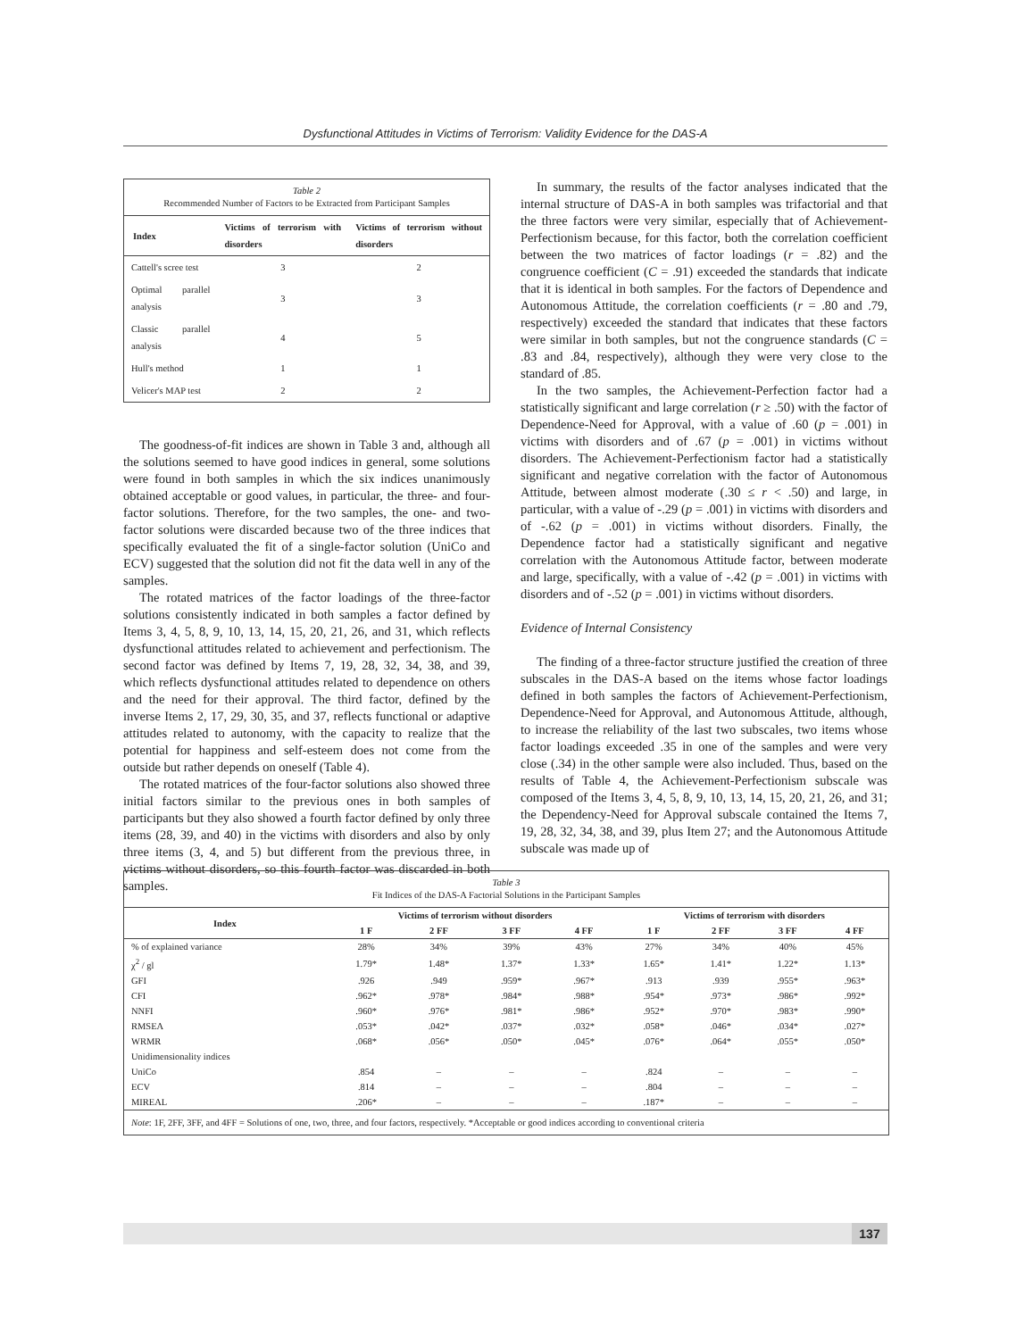Dysfunctional Attitudes in Victims of Terrorism: Validity Evidence for the DAS-A
Table 2
Recommended Number of Factors to be Extracted from Participant Samples
| Index | Victims of terrorism with disorders | Victims of terrorism without disorders |
| --- | --- | --- |
| Cattell's scree test | 3 | 2 |
| Optimal parallel analysis | 3 | 3 |
| Classic parallel analysis | 4 | 5 |
| Hull's method | 1 | 1 |
| Velicer's MAP test | 2 | 2 |
The goodness-of-fit indices are shown in Table 3 and, although all the solutions seemed to have good indices in general, some solutions were found in both samples in which the six indices unanimously obtained acceptable or good values, in particular, the three- and four-factor solutions. Therefore, for the two samples, the one- and two-factor solutions were discarded because two of the three indices that specifically evaluated the fit of a single-factor solution (UniCo and ECV) suggested that the solution did not fit the data well in any of the samples.
The rotated matrices of the factor loadings of the three-factor solutions consistently indicated in both samples a factor defined by Items 3, 4, 5, 8, 9, 10, 13, 14, 15, 20, 21, 26, and 31, which reflects dysfunctional attitudes related to achievement and perfectionism. The second factor was defined by Items 7, 19, 28, 32, 34, 38, and 39, which reflects dysfunctional attitudes related to dependence on others and the need for their approval. The third factor, defined by the inverse Items 2, 17, 29, 30, 35, and 37, reflects functional or adaptive attitudes related to autonomy, with the capacity to realize that the potential for happiness and self-esteem does not come from the outside but rather depends on oneself (Table 4).
The rotated matrices of the four-factor solutions also showed three initial factors similar to the previous ones in both samples of participants but they also showed a fourth factor defined by only three items (28, 39, and 40) in the victims with disorders and also by only three items (3, 4, and 5) but different from the previous three, in victims without disorders, so this fourth factor was discarded in both samples.
In summary, the results of the factor analyses indicated that the internal structure of DAS-A in both samples was trifactorial and that the three factors were very similar, especially that of Achievement-Perfectionism because, for this factor, both the correlation coefficient between the two matrices of factor loadings (r = .82) and the congruence coefficient (C = .91) exceeded the standards that indicate that it is identical in both samples. For the factors of Dependence and Autonomous Attitude, the correlation coefficients (r = .80 and .79, respectively) exceeded the standard that indicates that these factors were similar in both samples, but not the congruence standards (C = .83 and .84, respectively), although they were very close to the standard of .85.
In the two samples, the Achievement-Perfection factor had a statistically significant and large correlation (r ≥ .50) with the factor of Dependence-Need for Approval, with a value of .60 (p = .001) in victims with disorders and of .67 (p = .001) in victims without disorders. The Achievement-Perfectionism factor had a statistically significant and negative correlation with the factor of Autonomous Attitude, between almost moderate (.30 ≤ r < .50) and large, in particular, with a value of -.29 (p = .001) in victims with disorders and of -.62 (p = .001) in victims without disorders. Finally, the Dependence factor had a statistically significant and negative correlation with the Autonomous Attitude factor, between moderate and large, specifically, with a value of -.42 (p = .001) in victims with disorders and of -.52 (p = .001) in victims without disorders.
Evidence of Internal Consistency
The finding of a three-factor structure justified the creation of three subscales in the DAS-A based on the items whose factor loadings defined in both samples the factors of Achievement-Perfectionism, Dependence-Need for Approval, and Autonomous Attitude, although, to increase the reliability of the last two subscales, two items whose factor loadings exceeded .35 in one of the samples and were very close (.34) in the other sample were also included. Thus, based on the results of Table 4, the Achievement-Perfectionism subscale was composed of the Items 3, 4, 5, 8, 9, 10, 13, 14, 15, 20, 21, 26, and 31; the Dependency-Need for Approval subscale contained the Items 7, 19, 28, 32, 34, 38, and 39, plus Item 27; and the Autonomous Attitude subscale was made up of
Table 3
Fit Indices of the DAS-A Factorial Solutions in the Participant Samples
| Index | Victims of terrorism without disorders | | | | Victims of terrorism with disorders | | | |
| --- | --- | --- | --- | --- | --- | --- | --- | --- |
| | 1 F | 2 FF | 3 FF | 4 FF | 1 F | 2 FF | 3 FF | 4 FF |
| % of explained variance | 28% | 34% | 39% | 43% | 27% | 34% | 40% | 45% |
| χ<sup>2</sup> / gl | 1.79* | 1.48* | 1.37* | 1.33* | 1.65* | 1.41* | 1.22* | 1.13* |
| GFI | .926 | .949 | .959* | .967* | .913 | .939 | .955* | .963* |
| CFI | .962* | .978* | .984* | .988* | .954* | .973* | .986* | .992* |
| NNFI | .960* | .976* | .981* | .986* | .952* | .970* | .983* | .990* |
| RMSEA | .053* | .042* | .037* | .032* | .058* | .046* | .034* | .027* |
| WRMR | .068* | .056* | .050* | .045* | .076* | .064* | .055* | .050* |
| Unidimensionality indices | | | | | | | | |
| UniCo | .854 | – | – | – | .824 | – | – | – |
| ECV | .814 | – | – | – | .804 | – | – | – |
| MIREAL | .206* | – | – | – | .187* | – | – | – |
| Note : 1F, 2FF, 3FF, and 4FF = Solutions of one, two, three, and four factors, respectively. *Acceptable or good indices according to conventional criteria | | | | | | | | |
137